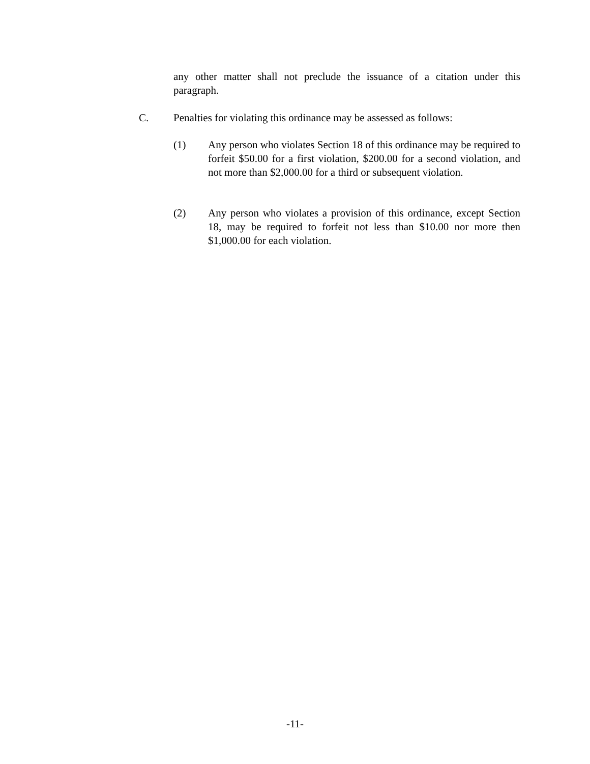any other matter shall not preclude the issuance of a citation under this paragraph.
C. Penalties for violating this ordinance may be assessed as follows:
(1) Any person who violates Section 18 of this ordinance may be required to forfeit $50.00 for a first violation, $200.00 for a second violation, and not more than $2,000.00 for a third or subsequent violation.
(2) Any person who violates a provision of this ordinance, except Section 18, may be required to forfeit not less than $10.00 nor more then $1,000.00 for each violation.
-11-